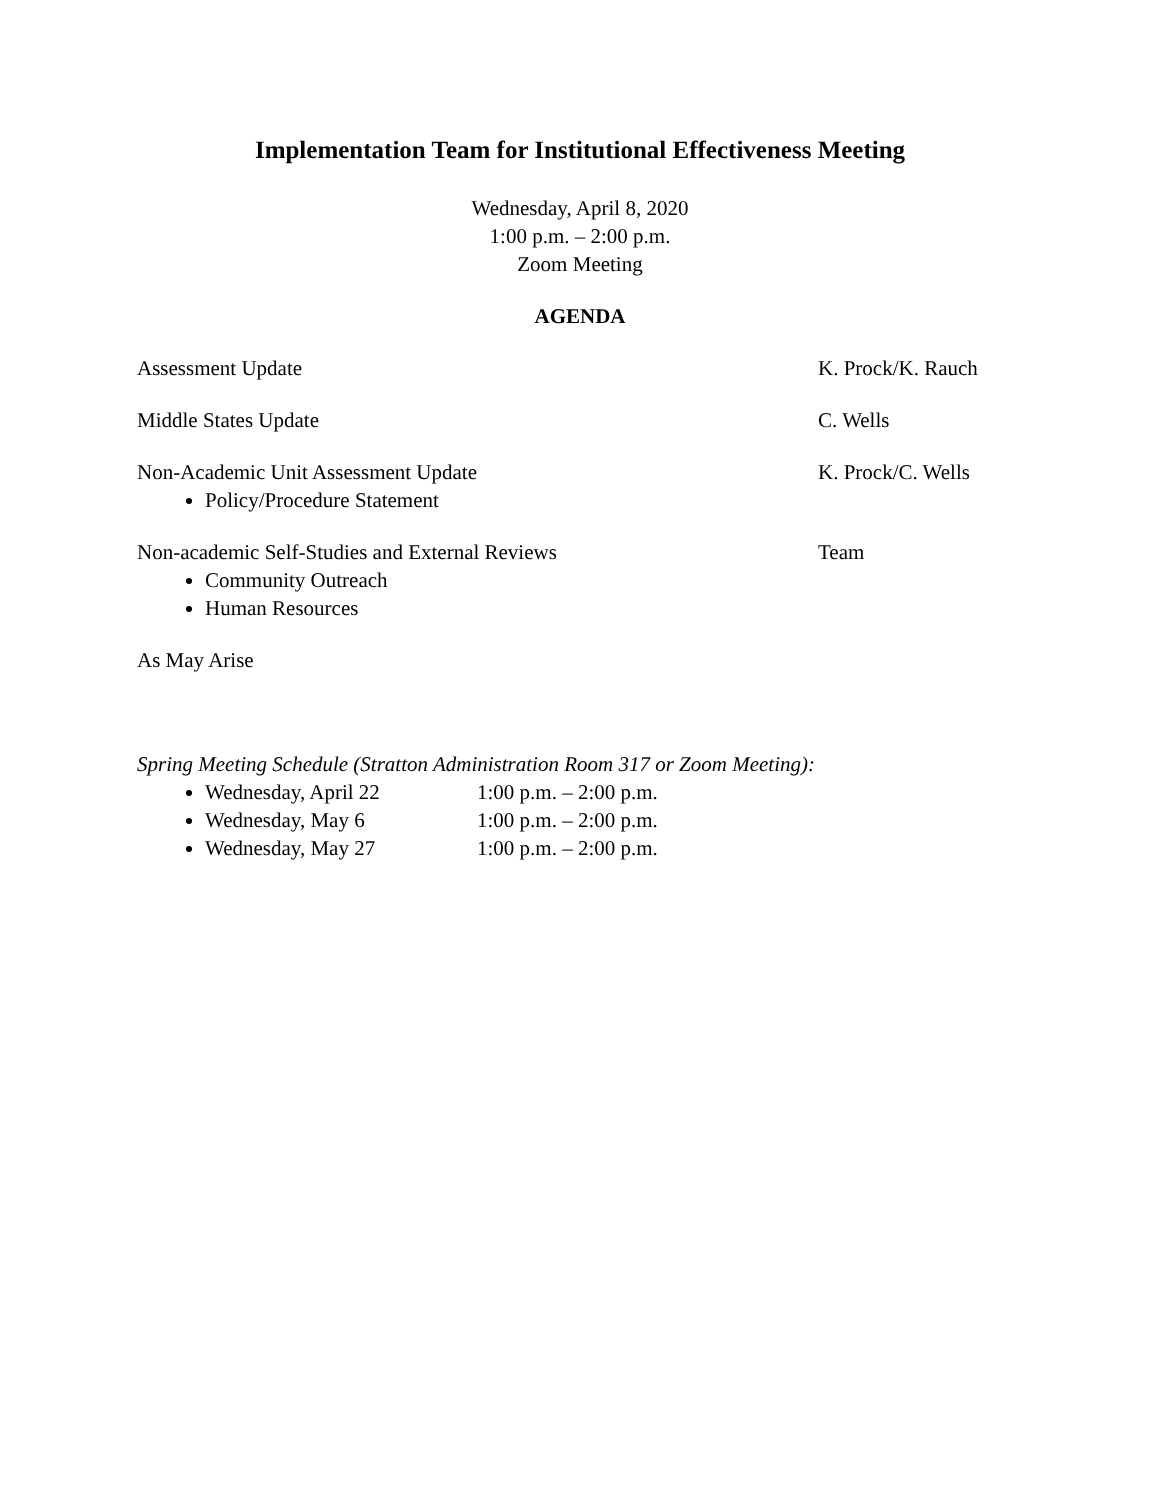Implementation Team for Institutional Effectiveness Meeting
Wednesday, April 8, 2020
1:00 p.m. – 2:00 p.m.
Zoom Meeting
AGENDA
Assessment Update K. Prock/K. Rauch
Middle States Update C. Wells
Non-Academic Unit Assessment Update
Policy/Procedure Statement
K. Prock/C. Wells
Non-academic Self-Studies and External Reviews
Community Outreach
Human Resources
Team
As May Arise
Spring Meeting Schedule (Stratton Administration Room 317 or Zoom Meeting):
Wednesday, April 22 1:00 p.m. – 2:00 p.m.
Wednesday, May 6 1:00 p.m. – 2:00 p.m.
Wednesday, May 27 1:00 p.m. – 2:00 p.m.